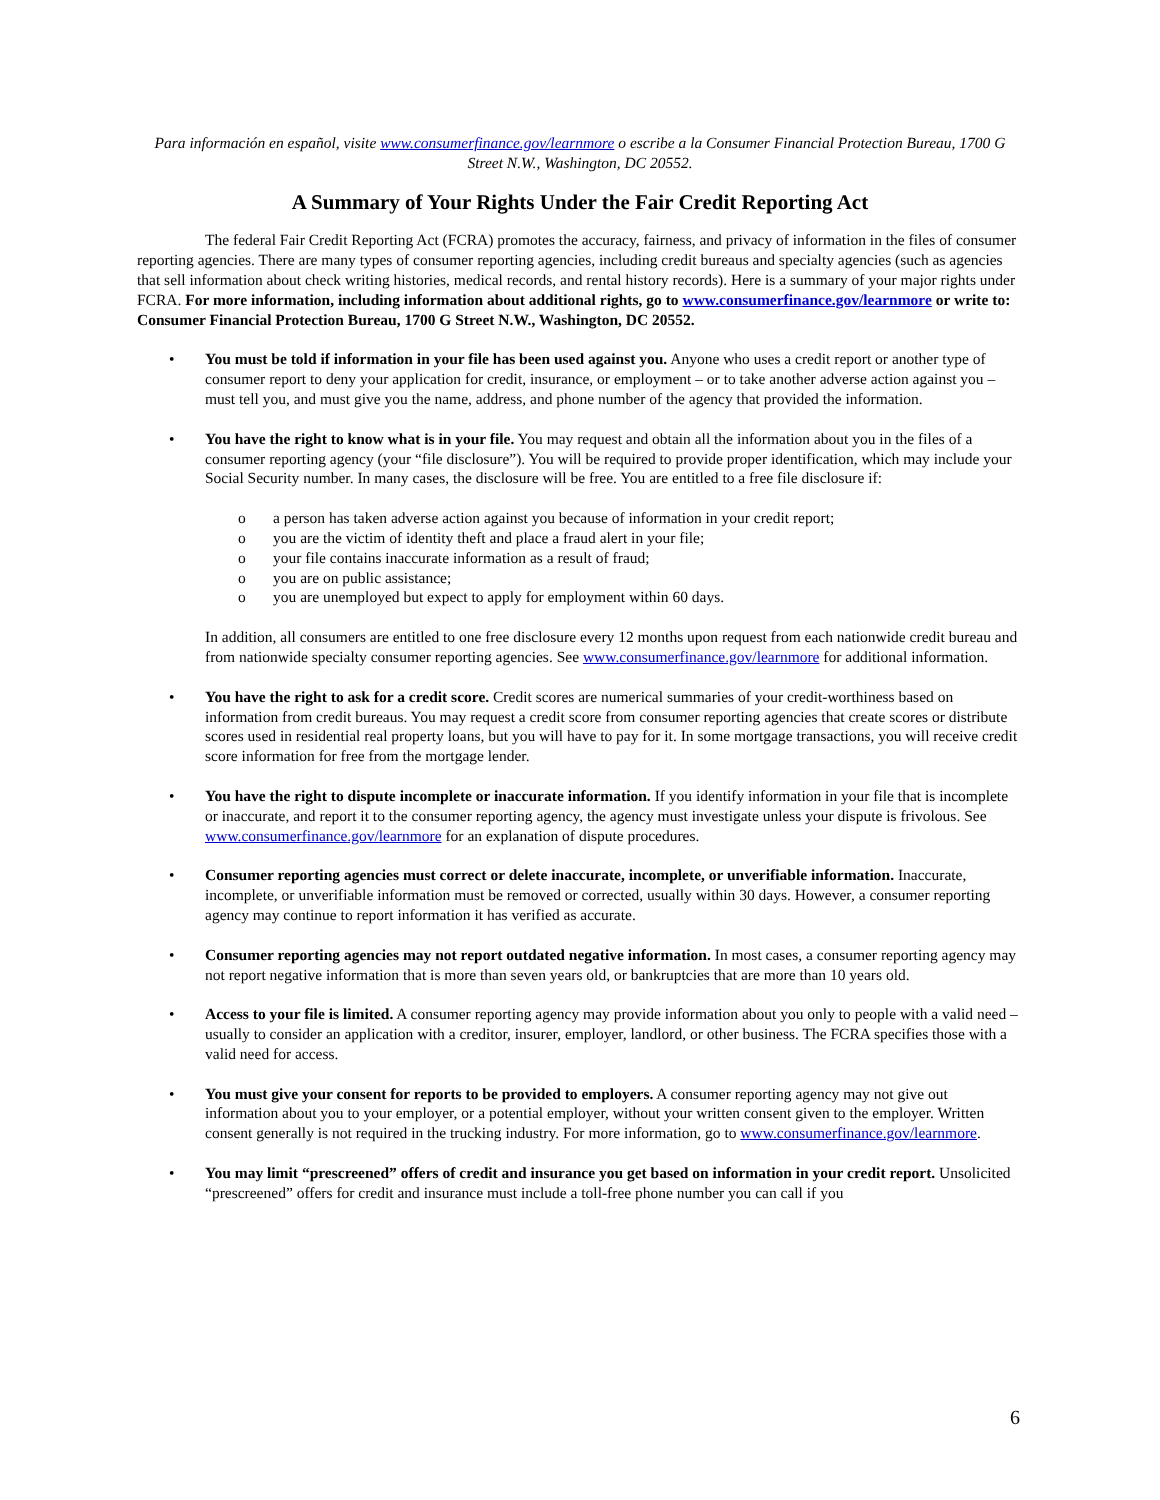Para información en español, visite www.consumerfinance.gov/learnmore o escribe a la Consumer Financial Protection Bureau, 1700 G Street N.W., Washington, DC 20552.
A Summary of Your Rights Under the Fair Credit Reporting Act
The federal Fair Credit Reporting Act (FCRA) promotes the accuracy, fairness, and privacy of information in the files of consumer reporting agencies. There are many types of consumer reporting agencies, including credit bureaus and specialty agencies (such as agencies that sell information about check writing histories, medical records, and rental history records). Here is a summary of your major rights under FCRA. For more information, including information about additional rights, go to www.consumerfinance.gov/learnmore or write to: Consumer Financial Protection Bureau, 1700 G Street N.W., Washington, DC 20552.
• You must be told if information in your file has been used against you. Anyone who uses a credit report or another type of consumer report to deny your application for credit, insurance, or employment – or to take another adverse action against you – must tell you, and must give you the name, address, and phone number of the agency that provided the information.
• You have the right to know what is in your file. You may request and obtain all the information about you in the files of a consumer reporting agency (your “file disclosure”). You will be required to provide proper identification, which may include your Social Security number. In many cases, the disclosure will be free. You are entitled to a free file disclosure if:
o a person has taken adverse action against you because of information in your credit report;
o you are the victim of identity theft and place a fraud alert in your file;
o your file contains inaccurate information as a result of fraud;
o you are on public assistance;
o you are unemployed but expect to apply for employment within 60 days.
In addition, all consumers are entitled to one free disclosure every 12 months upon request from each nationwide credit bureau and from nationwide specialty consumer reporting agencies. See www.consumerfinance.gov/learnmore for additional information.
• You have the right to ask for a credit score. Credit scores are numerical summaries of your credit-worthiness based on information from credit bureaus. You may request a credit score from consumer reporting agencies that create scores or distribute scores used in residential real property loans, but you will have to pay for it. In some mortgage transactions, you will receive credit score information for free from the mortgage lender.
• You have the right to dispute incomplete or inaccurate information. If you identify information in your file that is incomplete or inaccurate, and report it to the consumer reporting agency, the agency must investigate unless your dispute is frivolous. See www.consumerfinance.gov/learnmore for an explanation of dispute procedures.
• Consumer reporting agencies must correct or delete inaccurate, incomplete, or unverifiable information. Inaccurate, incomplete, or unverifiable information must be removed or corrected, usually within 30 days. However, a consumer reporting agency may continue to report information it has verified as accurate.
• Consumer reporting agencies may not report outdated negative information. In most cases, a consumer reporting agency may not report negative information that is more than seven years old, or bankruptcies that are more than 10 years old.
• Access to your file is limited. A consumer reporting agency may provide information about you only to people with a valid need – usually to consider an application with a creditor, insurer, employer, landlord, or other business. The FCRA specifies those with a valid need for access.
• You must give your consent for reports to be provided to employers. A consumer reporting agency may not give out information about you to your employer, or a potential employer, without your written consent given to the employer. Written consent generally is not required in the trucking industry. For more information, go to www.consumerfinance.gov/learnmore.
• You may limit “prescreened” offers of credit and insurance you get based on information in your credit report. Unsolicited “prescreened” offers for credit and insurance must include a toll-free phone number you can call if you
6